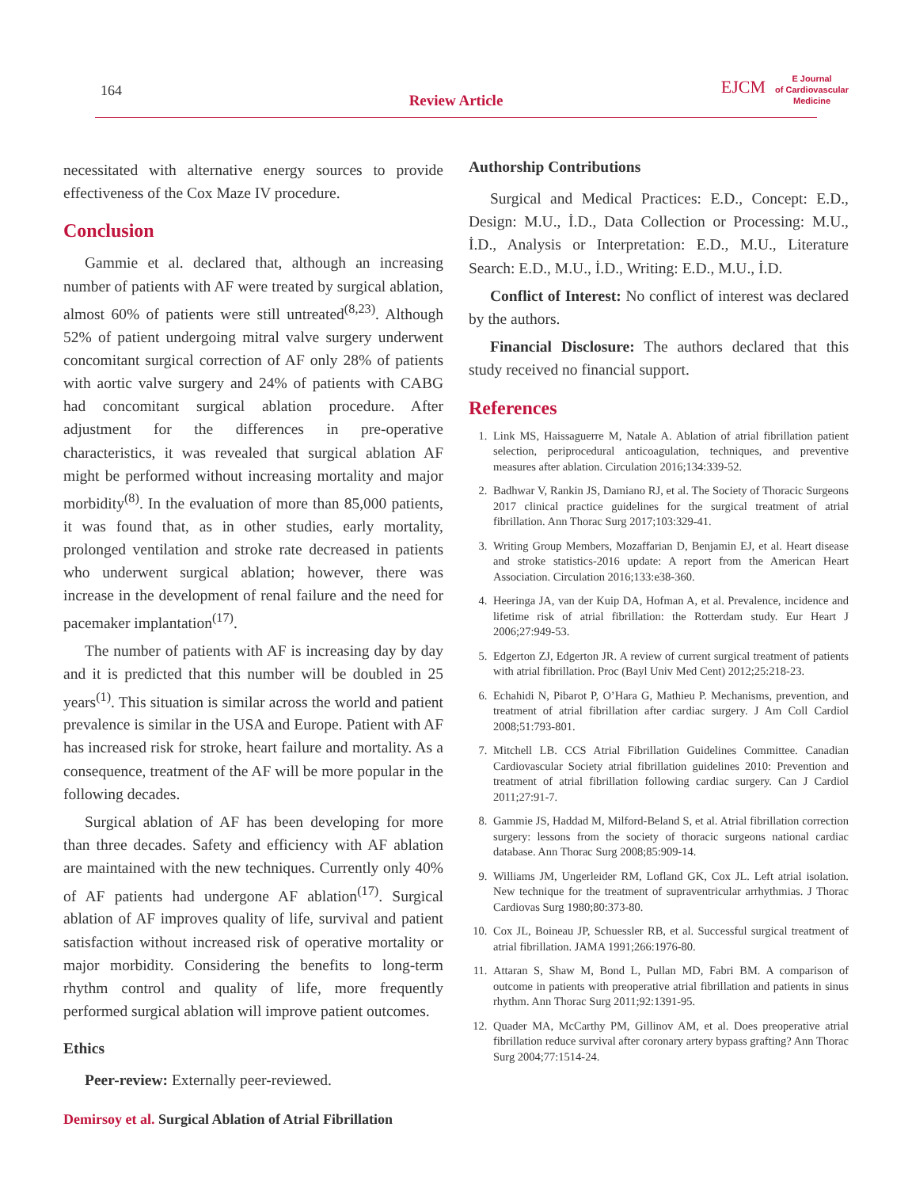164
Review Article
EJCM
E Journal
of Cardiovascular
Medicine
necessitated with alternative energy sources to provide effectiveness of the Cox Maze IV procedure.
Conclusion
Gammie et al. declared that, although an increasing number of patients with AF were treated by surgical ablation, almost 60% of patients were still untreated<sup>(8,23)</sup>. Although 52% of patient undergoing mitral valve surgery underwent concomitant surgical correction of AF only 28% of patients with aortic valve surgery and 24% of patients with CABG had concomitant surgical ablation procedure. After adjustment for the differences in pre-operative characteristics, it was revealed that surgical ablation AF might be performed without increasing mortality and major morbidity<sup>(8)</sup>. In the evaluation of more than 85,000 patients, it was found that, as in other studies, early mortality, prolonged ventilation and stroke rate decreased in patients who underwent surgical ablation; however, there was increase in the development of renal failure and the need for pacemaker implantation<sup>(17)</sup>.
The number of patients with AF is increasing day by day and it is predicted that this number will be doubled in 25 years<sup>(1)</sup>. This situation is similar across the world and patient prevalence is similar in the USA and Europe. Patient with AF has increased risk for stroke, heart failure and mortality. As a consequence, treatment of the AF will be more popular in the following decades.
Surgical ablation of AF has been developing for more than three decades. Safety and efficiency with AF ablation are maintained with the new techniques. Currently only 40% of AF patients had undergone AF ablation<sup>(17)</sup>. Surgical ablation of AF improves quality of life, survival and patient satisfaction without increased risk of operative mortality or major morbidity. Considering the benefits to long-term rhythm control and quality of life, more frequently performed surgical ablation will improve patient outcomes.
Ethics
Peer-review: Externally peer-reviewed.
Authorship Contributions
Surgical and Medical Practices: E.D., Concept: E.D., Design: M.U., İ.D., Data Collection or Processing: M.U., İ.D., Analysis or Interpretation: E.D., M.U., Literature Search: E.D., M.U., İ.D., Writing: E.D., M.U., İ.D.
Conflict of Interest: No conflict of interest was declared by the authors.
Financial Disclosure: The authors declared that this study received no financial support.
References
1. Link MS, Haissaguerre M, Natale A. Ablation of atrial fibrillation patient selection, periprocedural anticoagulation, techniques, and preventive measures after ablation. Circulation 2016;134:339-52.
2. Badhwar V, Rankin JS, Damiano RJ, et al. The Society of Thoracic Surgeons 2017 clinical practice guidelines for the surgical treatment of atrial fibrillation. Ann Thorac Surg 2017;103:329-41.
3. Writing Group Members, Mozaffarian D, Benjamin EJ, et al. Heart disease and stroke statistics-2016 update: A report from the American Heart Association. Circulation 2016;133:e38-360.
4. Heeringa JA, van der Kuip DA, Hofman A, et al. Prevalence, incidence and lifetime risk of atrial fibrillation: the Rotterdam study. Eur Heart J 2006;27:949-53.
5. Edgerton ZJ, Edgerton JR. A review of current surgical treatment of patients with atrial fibrillation. Proc (Bayl Univ Med Cent) 2012;25:218-23.
6. Echahidi N, Pibarot P, O’Hara G, Mathieu P. Mechanisms, prevention, and treatment of atrial fibrillation after cardiac surgery. J Am Coll Cardiol 2008;51:793-801.
7. Mitchell LB. CCS Atrial Fibrillation Guidelines Committee. Canadian Cardiovascular Society atrial fibrillation guidelines 2010: Prevention and treatment of atrial fibrillation following cardiac surgery. Can J Cardiol 2011;27:91-7.
8. Gammie JS, Haddad M, Milford-Beland S, et al. Atrial fibrillation correction surgery: lessons from the society of thoracic surgeons national cardiac database. Ann Thorac Surg 2008;85:909-14.
9. Williams JM, Ungerleider RM, Lofland GK, Cox JL. Left atrial isolation. New technique for the treatment of supraventricular arrhythmias. J Thorac Cardiovas Surg 1980;80:373-80.
10. Cox JL, Boineau JP, Schuessler RB, et al. Successful surgical treatment of atrial fibrillation. JAMA 1991;266:1976-80.
11. Attaran S, Shaw M, Bond L, Pullan MD, Fabri BM. A comparison of outcome in patients with preoperative atrial fibrillation and patients in sinus rhythm. Ann Thorac Surg 2011;92:1391-95.
12. Quader MA, McCarthy PM, Gillinov AM, et al. Does preoperative atrial fibrillation reduce survival after coronary artery bypass grafting? Ann Thorac Surg 2004;77:1514-24.
Demirsoy et al. Surgical Ablation of Atrial Fibrillation